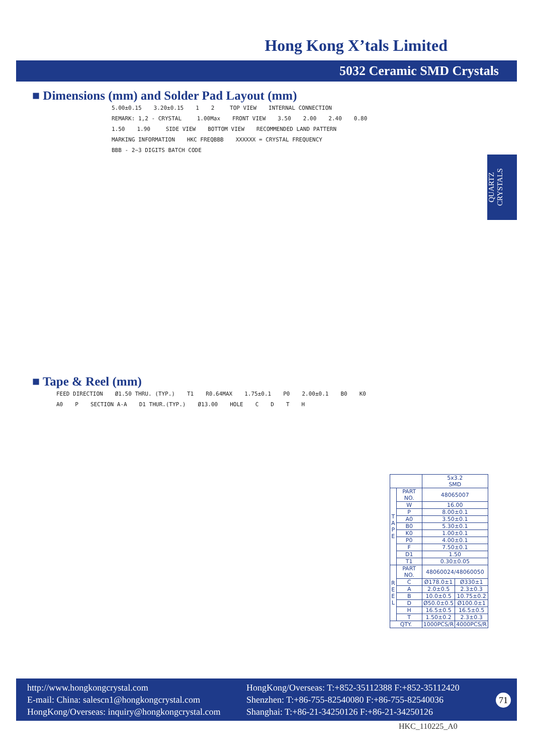Hong Kong X’tals Limited
5032 Ceramic SMD Crystals
QUARTZ CRYSTALS
■ Dimensions (mm) and Solder Pad Layout (mm)
5.00±0.15 3.20±0.15 1 2 TOP VIEW INTERNAL CONNECTION REMARK: 1,2 - CRYSTAL 1.00Max FRONT VIEW 3.50 2.00 2.40 0.80 1.50 1.90 SIDE VIEW BOTTOM VIEW RECOMMENDED LAND PATTERN MARKING INFORMATION HKC FREQBBB XXXXXX = CRYSTAL FREQUENCY BBB - 2~3 DIGITS BATCH CODE
■ Tape & Reel (mm)
FEED DIRECTION Ø1.50 THRU. (TYP.) T1 R0.64MAX 1.75±0.1 P0 2.00±0.1 B0 K0 A0 P SECTION A-A D1 THUR.(TYP.) Ø13.00 HOLE CDTH
| | | 5x3.2 SMD | |
| T A P E | PART NO. | 48065007 | |
| | W | 16.00 | |
| | P | 8.00±0.1 | |
| | A0 | 3.50±0.1 | |
| | B0 | 5.30±0.1 | |
| | K0 | 1.00±0.1 | |
| | P0 | 4.00±0.1 | |
| | F | 7.50±0.1 | |
| | D1 | 1.50 | |
| | T1 | 0.30±0.05 | |
| R E E L | PART NO. | 48060024/48060050 | |
| | C | Ø178.0±1 | Ø330±1 |
| | A | 2.0±0.5 | 2.3±0.3 |
| | B | 10.0±0.5 | 10.75±0.2 |
| | D | Ø50.0±0.5 | Ø100.0±1 |
| | H | 16.5±0.5 | 16.5±0.5 |
| | T | 1.50±0.2 | 2.3±0.3 |
| QTY. | | 1000PCS/R | 4000PCS/R |
http://www.hongkongcrystal.com
E-mail: China: salescn1@hongkongcrystal.com
HongKong/Overseas: inquiry@hongkongcrystal.com
HongKong/Overseas: T:+852-35112388 F:+852-35112420
Shenzhen: T:+86-755-82540080 F:+86-755-82540036
Shanghai: T:+86-21-34250126 F:+86-21-34250126
71
HKC_110225_A0